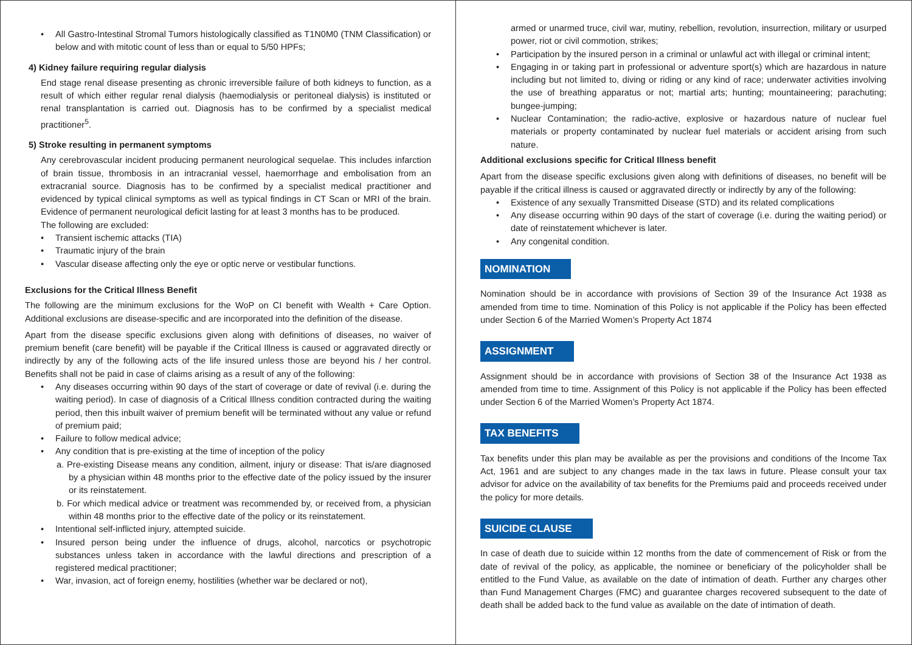• All Gastro-Intestinal Stromal Tumors histologically classified as T1N0M0 (TNM Classification) or below and with mitotic count of less than or equal to 5/50 HPFs;
4) Kidney failure requiring regular dialysis
End stage renal disease presenting as chronic irreversible failure of both kidneys to function, as a result of which either regular renal dialysis (haemodialysis or peritoneal dialysis) is instituted or renal transplantation is carried out. Diagnosis has to be confirmed by a specialist medical practitioner<sup>5</sup>.
5) Stroke resulting in permanent symptoms
Any cerebrovascular incident producing permanent neurological sequelae. This includes infarction of brain tissue, thrombosis in an intracranial vessel, haemorrhage and embolisation from an extracranial source. Diagnosis has to be confirmed by a specialist medical practitioner and evidenced by typical clinical symptoms as well as typical findings in CT Scan or MRI of the brain. Evidence of permanent neurological deficit lasting for at least 3 months has to be produced.
The following are excluded:
• Transient ischemic attacks (TIA)
• Traumatic injury of the brain
• Vascular disease affecting only the eye or optic nerve or vestibular functions.
Exclusions for the Critical Illness Benefit
The following are the minimum exclusions for the WoP on CI benefit with Wealth + Care Option. Additional exclusions are disease-specific and are incorporated into the definition of the disease.
Apart from the disease specific exclusions given along with definitions of diseases, no waiver of premium benefit (care benefit) will be payable if the Critical Illness is caused or aggravated directly or indirectly by any of the following acts of the life insured unless those are beyond his / her control. Benefits shall not be paid in case of claims arising as a result of any of the following:
• Any diseases occurring within 90 days of the start of coverage or date of revival (i.e. during the waiting period). In case of diagnosis of a Critical Illness condition contracted during the waiting period, then this inbuilt waiver of premium benefit will be terminated without any value or refund of premium paid;
• Failure to follow medical advice;
• Any condition that is pre-existing at the time of inception of the policy
a. Pre-existing Disease means any condition, ailment, injury or disease: That is/are diagnosed by a physician within 48 months prior to the effective date of the policy issued by the insurer or its reinstatement.
b. For which medical advice or treatment was recommended by, or received from, a physician within 48 months prior to the effective date of the policy or its reinstatement.
• Intentional self-inflicted injury, attempted suicide.
• Insured person being under the influence of drugs, alcohol, narcotics or psychotropic substances unless taken in accordance with the lawful directions and prescription of a registered medical practitioner;
• War, invasion, act of foreign enemy, hostilities (whether war be declared or not),
armed or unarmed truce, civil war, mutiny, rebellion, revolution, insurrection, military or usurped power, riot or civil commotion, strikes;
• Participation by the insured person in a criminal or unlawful act with illegal or criminal intent;
• Engaging in or taking part in professional or adventure sport(s) which are hazardous in nature including but not limited to, diving or riding or any kind of race; underwater activities involving the use of breathing apparatus or not; martial arts; hunting; mountaineering; parachuting; bungee-jumping;
• Nuclear Contamination; the radio-active, explosive or hazardous nature of nuclear fuel materials or property contaminated by nuclear fuel materials or accident arising from such nature.
Additional exclusions specific for Critical Illness benefit
Apart from the disease specific exclusions given along with definitions of diseases, no benefit will be payable if the critical illness is caused or aggravated directly or indirectly by any of the following:
• Existence of any sexually Transmitted Disease (STD) and its related complications
• Any disease occurring within 90 days of the start of coverage (i.e. during the waiting period) or date of reinstatement whichever is later.
• Any congenital condition.
NOMINATION
Nomination should be in accordance with provisions of Section 39 of the Insurance Act 1938 as amended from time to time. Nomination of this Policy is not applicable if the Policy has been effected under Section 6 of the Married Women’s Property Act 1874
ASSIGNMENT
Assignment should be in accordance with provisions of Section 38 of the Insurance Act 1938 as amended from time to time. Assignment of this Policy is not applicable if the Policy has been effected under Section 6 of the Married Women’s Property Act 1874.
TAX BENEFITS
Tax benefits under this plan may be available as per the provisions and conditions of the Income Tax Act, 1961 and are subject to any changes made in the tax laws in future. Please consult your tax advisor for advice on the availability of tax benefits for the Premiums paid and proceeds received under the policy for more details.
SUICIDE CLAUSE
In case of death due to suicide within 12 months from the date of commencement of Risk or from the date of revival of the policy, as applicable, the nominee or beneficiary of the policyholder shall be entitled to the Fund Value, as available on the date of intimation of death. Further any charges other than Fund Management Charges (FMC) and guarantee charges recovered subsequent to the date of death shall be added back to the fund value as available on the date of intimation of death.